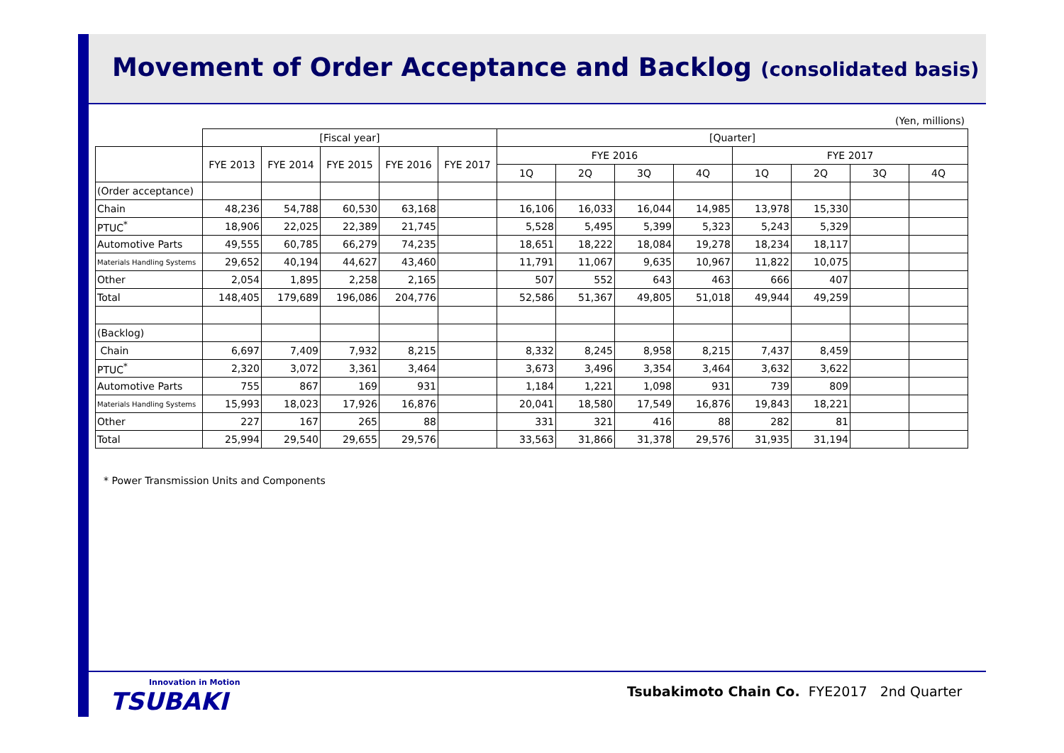Movement of Order Acceptance and Backlog (consolidated basis)
(Yen, millions)
| | [Fiscal year] | | | | | [Quarter] | | | | | | | |
| --- | --- | --- | --- | --- | --- | --- | --- | --- | --- | --- | --- | --- | --- |
| | FYE 2013 | FYE 2014 | FYE 2015 | FYE 2016 | FYE 2017 | FYE 2016 | | | | FYE 2017 | | | |
| | | | | | | 1Q | 2Q | 3Q | 4Q | 1Q | 2Q | 3Q | 4Q |
| (Order acceptance) | | | | | | | | | | | | | |
| Chain | 48,236 | 54,788 | 60,530 | 63,168 | | 16,106 | 16,033 | 16,044 | 14,985 | 13,978 | 15,330 | | |
| PTUC<sup>*</sup> | 18,906 | 22,025 | 22,389 | 21,745 | | 5,528 | 5,495 | 5,399 | 5,323 | 5,243 | 5,329 | | |
| Automotive Parts | 49,555 | 60,785 | 66,279 | 74,235 | | 18,651 | 18,222 | 18,084 | 19,278 | 18,234 | 18,117 | | |
| Materials Handling Systems | 29,652 | 40,194 | 44,627 | 43,460 | | 11,791 | 11,067 | 9,635 | 10,967 | 11,822 | 10,075 | | |
| Other | 2,054 | 1,895 | 2,258 | 2,165 | | 507 | 552 | 643 | 463 | 666 | 407 | | |
| Total | 148,405 | 179,689 | 196,086 | 204,776 | | 52,586 | 51,367 | 49,805 | 51,018 | 49,944 | 49,259 | | |
| (Backlog) | | | | | | | | | | | | | |
| Chain | 6,697 | 7,409 | 7,932 | 8,215 | | 8,332 | 8,245 | 8,958 | 8,215 | 7,437 | 8,459 | | |
| PTUC<sup>*</sup> | 2,320 | 3,072 | 3,361 | 3,464 | | 3,673 | 3,496 | 3,354 | 3,464 | 3,632 | 3,622 | | |
| Automotive Parts | 755 | 867 | 169 | 931 | | 1,184 | 1,221 | 1,098 | 931 | 739 | 809 | | |
| Materials Handling Systems | 15,993 | 18,023 | 17,926 | 16,876 | | 20,041 | 18,580 | 17,549 | 16,876 | 19,843 | 18,221 | | |
| Other | 227 | 167 | 265 | 88 | | 331 | 321 | 416 | 88 | 282 | 81 | | |
| Total | 25,994 | 29,540 | 29,655 | 29,576 | | 33,563 | 31,866 | 31,378 | 29,576 | 31,935 | 31,194 | | |
* Power Transmission Units and Components
Innovation in Motion
TSUBAKI
Tsubakimoto Chain Co. FYE2017 2nd Quarter